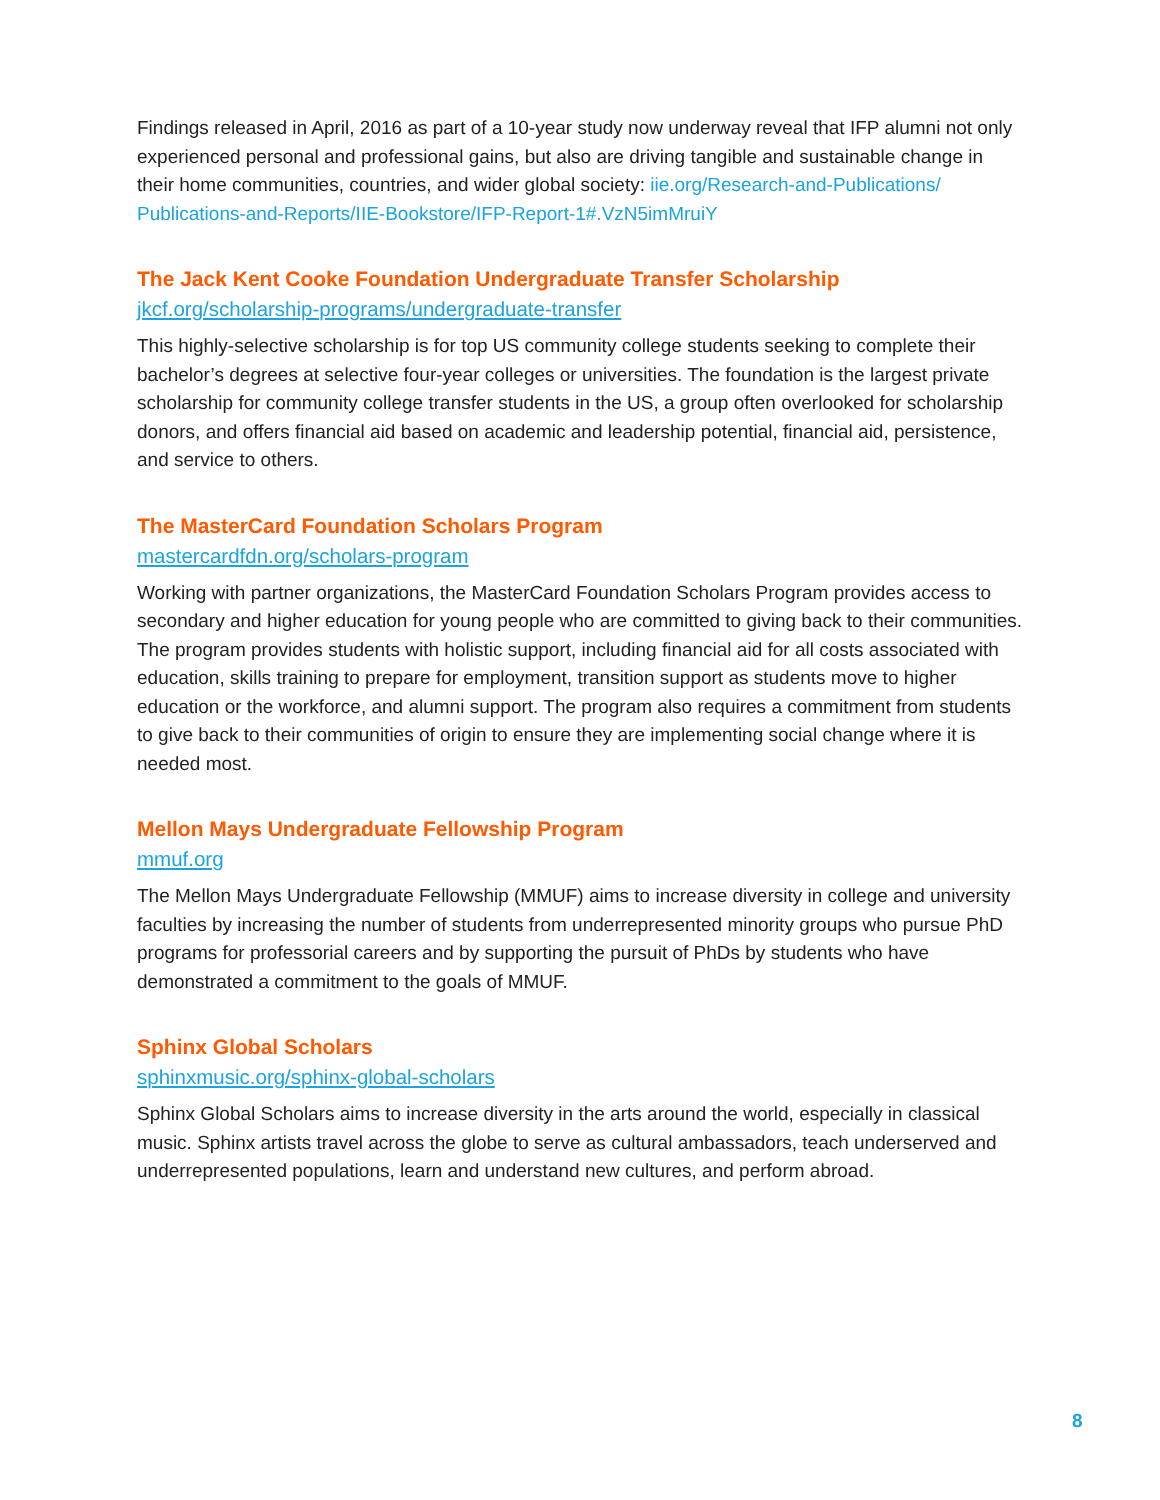Findings released in April, 2016 as part of a 10-year study now underway reveal that IFP alumni not only experienced personal and professional gains, but also are driving tangible and sustainable change in their home communities, countries, and wider global society: iie.org/Research-and-Publications/ Publications-and-Reports/IIE-Bookstore/IFP-Report-1#.VzN5imMruiY
The Jack Kent Cooke Foundation Undergraduate Transfer Scholarship
jkcf.org/scholarship-programs/undergraduate-transfer
This highly-selective scholarship is for top US community college students seeking to complete their bachelor’s degrees at selective four-year colleges or universities. The foundation is the largest private scholarship for community college transfer students in the US, a group often overlooked for scholarship donors, and offers financial aid based on academic and leadership potential, financial aid, persistence, and service to others.
The MasterCard Foundation Scholars Program
mastercardfdn.org/scholars-program
Working with partner organizations, the MasterCard Foundation Scholars Program provides access to secondary and higher education for young people who are committed to giving back to their communities. The program provides students with holistic support, including financial aid for all costs associated with education, skills training to prepare for employment, transition support as students move to higher education or the workforce, and alumni support. The program also requires a commitment from students to give back to their communities of origin to ensure they are implementing social change where it is needed most.
Mellon Mays Undergraduate Fellowship Program
mmuf.org
The Mellon Mays Undergraduate Fellowship (MMUF) aims to increase diversity in college and university faculties by increasing the number of students from underrepresented minority groups who pursue PhD programs for professorial careers and by supporting the pursuit of PhDs by students who have demonstrated a commitment to the goals of MMUF.
Sphinx Global Scholars
sphinxmusic.org/sphinx-global-scholars
Sphinx Global Scholars aims to increase diversity in the arts around the world, especially in classical music. Sphinx artists travel across the globe to serve as cultural ambassadors, teach underserved and underrepresented populations, learn and understand new cultures, and perform abroad.
8